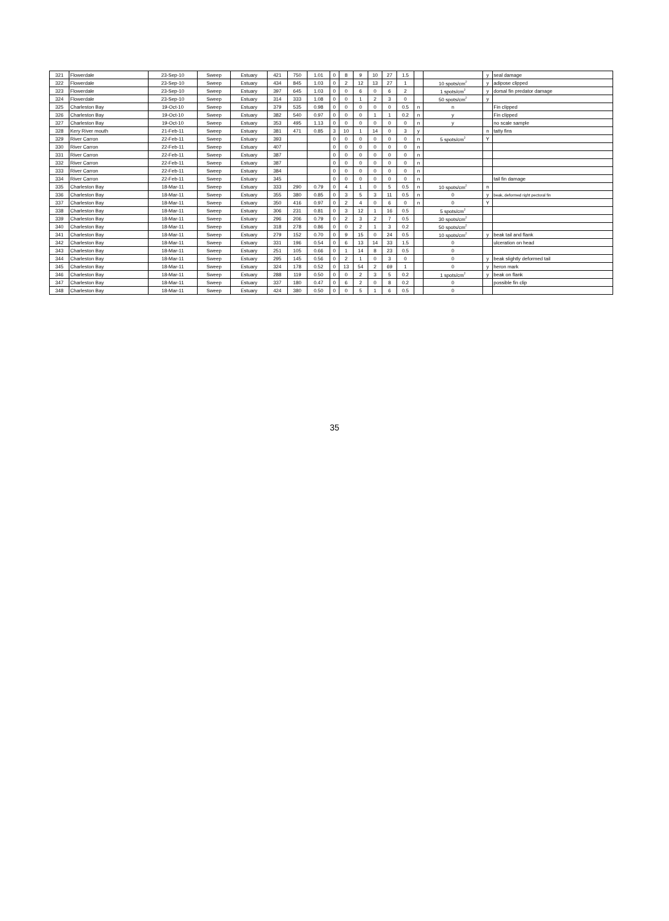| 321 | Flowerdale | 23-Sep-10 | Sweep | Estuary | 421 | 750 | 1.01 | 0 | 8 | 9 | 10 | 27 | 1.5 | | | y | seal damage |
| 322 | Flowerdale | 23-Sep-10 | Sweep | Estuary | 434 | 845 | 1.03 | 0 | 2 | 12 | 13 | 27 | 1 | | 10 spots/cm<sup>2</sup> | y | adipose clipped |
| 323 | Flowerdale | 23-Sep-10 | Sweep | Estuary | 397 | 645 | 1.03 | 0 | 0 | 6 | 0 | 6 | 2 | | 1 spots/cm<sup>2</sup> | y | dorsal fin predator damage |
| 324 | Flowerdale | 23-Sep-10 | Sweep | Estuary | 314 | 333 | 1.08 | 0 | 0 | 1 | 2 | 3 | 0 | | 50 spots/cm<sup>2</sup> | y | |
| 325 | Charleston Bay | 19-Oct-10 | Sweep | Estuary | 379 | 535 | 0.98 | 0 | 0 | 0 | 0 | 0 | 0.5 | n | n | | Fin clipped |
| 326 | Charleston Bay | 19-Oct-10 | Sweep | Estuary | 382 | 540 | 0.97 | 0 | 0 | 0 | 1 | 1 | 0.2 | n | y | | Fin clipped |
| 327 | Charleston Bay | 19-Oct-10 | Sweep | Estuary | 353 | 495 | 1.13 | 0 | 0 | 0 | 0 | 0 | 0 | n | y | | no scale sample |
| 328 | Kery River mouth | 21-Feb-11 | Sweep | Estuary | 381 | 471 | 0.85 | 3 | 10 | 1 | 14 | 0 | 3 | y | | n | tatty fins |
| 329 | River Carron | 22-Feb-11 | Sweep | Estuary | 393 | | | 0 | 0 | 0 | 0 | 0 | 0 | n | 5 spots/cm<sup>2</sup> | Y | |
| 330 | River Carron | 22-Feb-11 | Sweep | Estuary | 407 | | | 0 | 0 | 0 | 0 | 0 | 0 | n | | | |
| 331 | River Carron | 22-Feb-11 | Sweep | Estuary | 387 | | | 0 | 0 | 0 | 0 | 0 | 0 | n | | | |
| 332 | River Carron | 22-Feb-11 | Sweep | Estuary | 387 | | | 0 | 0 | 0 | 0 | 0 | 0 | n | | | |
| 333 | River Carron | 22-Feb-11 | Sweep | Estuary | 384 | | | 0 | 0 | 0 | 0 | 0 | 0 | n | | | |
| 334 | River Carron | 22-Feb-11 | Sweep | Estuary | 345 | | | 0 | 0 | 0 | 0 | 0 | 0 | n | | | tail fin damage |
| 335 | Charleston Bay | 18-Mar-11 | Sweep | Estuary | 333 | 290 | 0.79 | 0 | 4 | 1 | 0 | 5 | 0.5 | n | 10 spots/cm<sup>2</sup> | n | |
| 336 | Charleston Bay | 18-Mar-11 | Sweep | Estuary | 355 | 380 | 0.85 | 0 | 3 | 5 | 3 | 11 | 0.5 | n | 0 | y | beak, deformed right pectoral fin |
| 337 | Charleston Bay | 18-Mar-11 | Sweep | Estuary | 350 | 416 | 0.97 | 0 | 2 | 4 | 0 | 6 | 0 | n | 0 | Y | |
| 338 | Charleston Bay | 18-Mar-11 | Sweep | Estuary | 306 | 231 | 0.81 | 0 | 3 | 12 | 1 | 16 | 0.5 | | 5 spots/cm<sup>2</sup> | | |
| 339 | Charleston Bay | 18-Mar-11 | Sweep | Estuary | 296 | 206 | 0.79 | 0 | 2 | 3 | 2 | 7 | 0.5 | | 30 spots/cm<sup>2</sup> | | |
| 340 | Charleston Bay | 18-Mar-11 | Sweep | Estuary | 318 | 278 | 0.86 | 0 | 0 | 2 | 1 | 3 | 0.2 | | 50 spots/cm<sup>2</sup> | | |
| 341 | Charleston Bay | 18-Mar-11 | Sweep | Estuary | 279 | 152 | 0.70 | 0 | 9 | 15 | 0 | 24 | 0.5 | | 10 spots/cm<sup>2</sup> | y | beak tail and flank |
| 342 | Charleston Bay | 18-Mar-11 | Sweep | Estuary | 331 | 196 | 0.54 | 0 | 6 | 13 | 14 | 33 | 1.5 | | 0 | | ulceration on head |
| 343 | Charleston Bay | 18-Mar-11 | Sweep | Estuary | 251 | 105 | 0.66 | 0 | 1 | 14 | 8 | 23 | 0.5 | | 0 | | |
| 344 | Charleston Bay | 18-Mar-11 | Sweep | Estuary | 295 | 145 | 0.56 | 0 | 2 | 1 | 0 | 3 | 0 | | 0 | y | beak slightly deformed tail |
| 345 | Charleston Bay | 18-Mar-11 | Sweep | Estuary | 324 | 178 | 0.52 | 0 | 13 | 54 | 2 | 69 | 1 | | 0 | y | heron mark |
| 346 | Charleston Bay | 18-Mar-11 | Sweep | Estuary | 288 | 119 | 0.50 | 0 | 0 | 2 | 3 | 5 | 0.2 | | 1 spots/cm<sup>2</sup> | y | beak on flank |
| 347 | Charleston Bay | 18-Mar-11 | Sweep | Estuary | 337 | 180 | 0.47 | 0 | 6 | 2 | 0 | 8 | 0.2 | | 0 | | possible fin clip |
| 348 | Charleston Bay | 18-Mar-11 | Sweep | Estuary | 424 | 380 | 0.50 | 0 | 0 | 5 | 1 | 6 | 0.5 | | 0 | | |
35